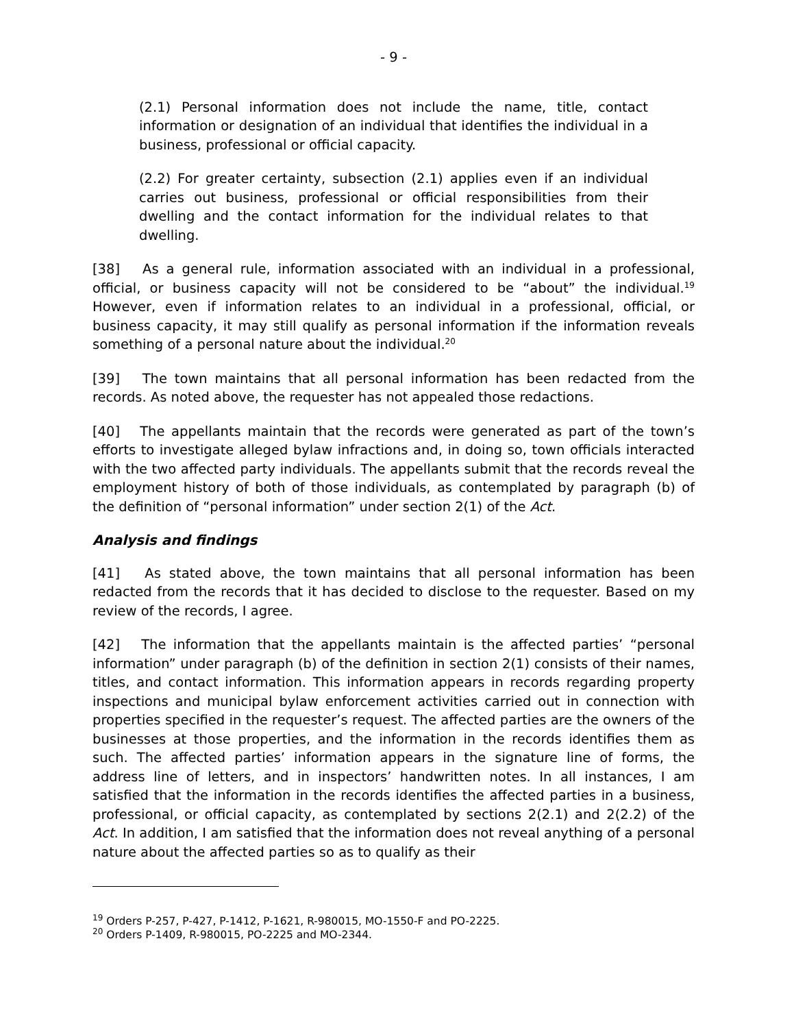- 9 -
(2.1) Personal information does not include the name, title, contact information or designation of an individual that identifies the individual in a business, professional or official capacity.
(2.2) For greater certainty, subsection (2.1) applies even if an individual carries out business, professional or official responsibilities from their dwelling and the contact information for the individual relates to that dwelling.
[38] As a general rule, information associated with an individual in a professional, official, or business capacity will not be considered to be “about” the individual.<sup>19</sup> However, even if information relates to an individual in a professional, official, or business capacity, it may still qualify as personal information if the information reveals something of a personal nature about the individual.<sup>20</sup>
[39] The town maintains that all personal information has been redacted from the records. As noted above, the requester has not appealed those redactions.
[40] The appellants maintain that the records were generated as part of the town’s efforts to investigate alleged bylaw infractions and, in doing so, town officials interacted with the two affected party individuals. The appellants submit that the records reveal the employment history of both of those individuals, as contemplated by paragraph (b) of the definition of “personal information” under section 2(1) of the Act.
Analysis and findings
[41] As stated above, the town maintains that all personal information has been redacted from the records that it has decided to disclose to the requester. Based on my review of the records, I agree.
[42] The information that the appellants maintain is the affected parties’ “personal information” under paragraph (b) of the definition in section 2(1) consists of their names, titles, and contact information. This information appears in records regarding property inspections and municipal bylaw enforcement activities carried out in connection with properties specified in the requester’s request. The affected parties are the owners of the businesses at those properties, and the information in the records identifies them as such. The affected parties’ information appears in the signature line of forms, the address line of letters, and in inspectors’ handwritten notes. In all instances, I am satisfied that the information in the records identifies the affected parties in a business, professional, or official capacity, as contemplated by sections 2(2.1) and 2(2.2) of the Act. In addition, I am satisfied that the information does not reveal anything of a personal nature about the affected parties so as to qualify as their
<sup>19</sup> Orders P-257, P-427, P-1412, P-1621, R-980015, MO-1550-F and PO-2225.
<sup>20</sup> Orders P-1409, R-980015, PO-2225 and MO-2344.